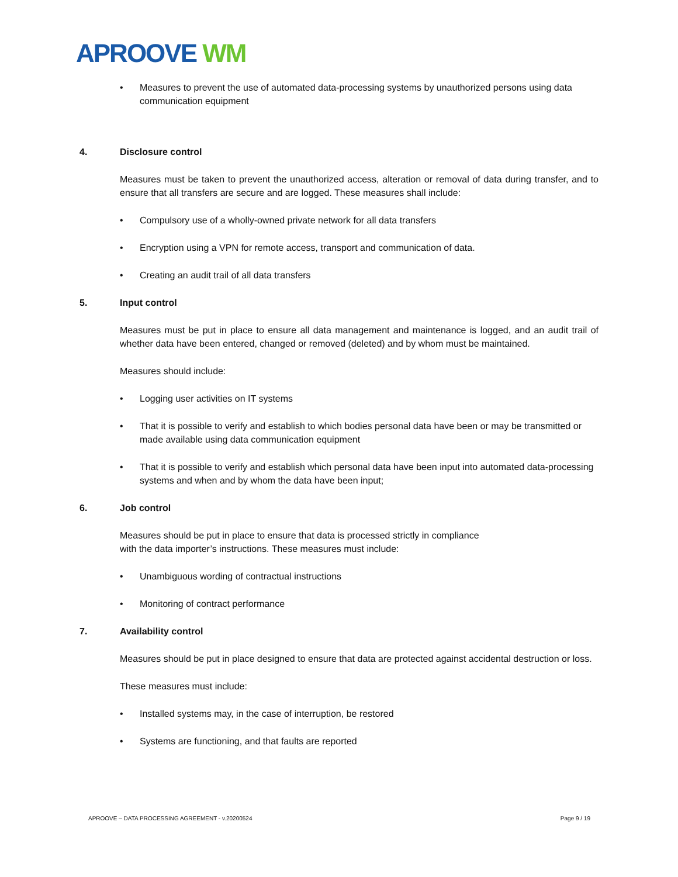APROOVE WM
• Measures to prevent the use of automated data-processing systems by unauthorized persons using data communication equipment
4. Disclosure control
Measures must be taken to prevent the unauthorized access, alteration or removal of data during transfer, and to ensure that all transfers are secure and are logged. These measures shall include:
• Compulsory use of a wholly-owned private network for all data transfers
• Encryption using a VPN for remote access, transport and communication of data.
• Creating an audit trail of all data transfers
5. Input control
Measures must be put in place to ensure all data management and maintenance is logged, and an audit trail of whether data have been entered, changed or removed (deleted) and by whom must be maintained.
Measures should include:
• Logging user activities on IT systems
• That it is possible to verify and establish to which bodies personal data have been or may be transmitted or made available using data communication equipment
• That it is possible to verify and establish which personal data have been input into automated data-processing systems and when and by whom the data have been input;
6. Job control
Measures should be put in place to ensure that data is processed strictly in compliance
with the data importer’s instructions. These measures must include:
• Unambiguous wording of contractual instructions
• Monitoring of contract performance
7. Availability control
Measures should be put in place designed to ensure that data are protected against accidental destruction or loss.
These measures must include:
• Installed systems may, in the case of interruption, be restored
• Systems are functioning, and that faults are reported
APROOVE – DATA PROCESSING AGREEMENT - v.20200524 Page 9 / 19